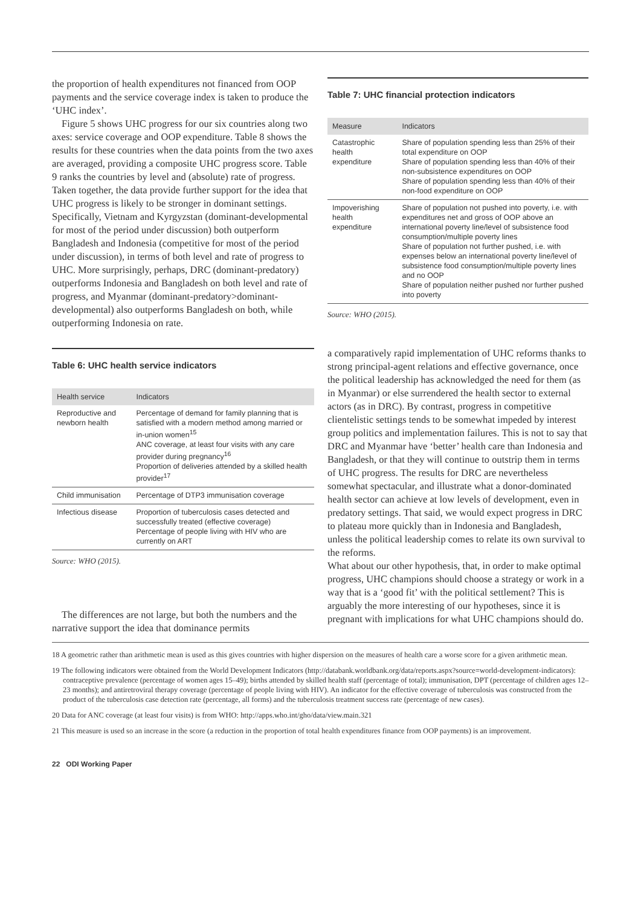the proportion of health expenditures not financed from OOP payments and the service coverage index is taken to produce the ‘UHC index’.
Figure 5 shows UHC progress for our six countries along two axes: service coverage and OOP expenditure. Table 8 shows the results for these countries when the data points from the two axes are averaged, providing a composite UHC progress score. Table 9 ranks the countries by level and (absolute) rate of progress.
Taken together, the data provide further support for the idea that UHC progress is likely to be stronger in dominant settings. Specifically, Vietnam and Kyrgyzstan (dominant-developmental for most of the period under discussion) both outperform Bangladesh and Indonesia (competitive for most of the period under discussion), in terms of both level and rate of progress to UHC. More surprisingly, perhaps, DRC (dominant-predatory) outperforms Indonesia and Bangladesh on both level and rate of progress, and Myanmar (dominant-predatory>dominant-developmental) also outperforms Bangladesh on both, while outperforming Indonesia on rate.
Table 6: UHC health service indicators
| Health service | Indicators |
| --- | --- |
| Reproductive and newborn health | Percentage of demand for family planning that is satisfied with a modern method among married or in-union women<sup>15</sup> ANC coverage, at least four visits with any care provider during pregnancy<sup>16</sup> Proportion of deliveries attended by a skilled health provider<sup>17</sup> |
| Child immunisation | Percentage of DTP3 immunisation coverage |
| Infectious disease | Proportion of tuberculosis cases detected and successfully treated (effective coverage) Percentage of people living with HIV who are currently on ART |
Source: WHO (2015).
The differences are not large, but both the numbers and the narrative support the idea that dominance permits
Table 7: UHC financial protection indicators
| Measure | Indicators |
| --- | --- |
| Catastrophic health expenditure | Share of population spending less than 25% of their total expenditure on OOP Share of population spending less than 40% of their non-subsistence expenditures on OOP Share of population spending less than 40% of their non-food expenditure on OOP |
| Impoverishing health expenditure | Share of population not pushed into poverty, i.e. with expenditures net and gross of OOP above an international poverty line/level of subsistence food consumption/multiple poverty lines Share of population not further pushed, i.e. with expenses below an international poverty line/level of subsistence food consumption/multiple poverty lines and no OOP Share of population neither pushed nor further pushed into poverty |
Source: WHO (2015).
a comparatively rapid implementation of UHC reforms thanks to strong principal-agent relations and effective governance, once the political leadership has acknowledged the need for them (as in Myanmar) or else surrendered the health sector to external actors (as in DRC). By contrast, progress in competitive clientelistic settings tends to be somewhat impeded by interest group politics and implementation failures. This is not to say that DRC and Myanmar have ‘better’ health care than Indonesia and Bangladesh, or that they will continue to outstrip them in terms of UHC progress. The results for DRC are nevertheless somewhat spectacular, and illustrate what a donor-dominated health sector can achieve at low levels of development, even in predatory settings. That said, we would expect progress in DRC to plateau more quickly than in Indonesia and Bangladesh, unless the political leadership comes to relate its own survival to the reforms.
What about our other hypothesis, that, in order to make optimal progress, UHC champions should choose a strategy or work in a way that is a ‘good fit’ with the political settlement? This is arguably the more interesting of our hypotheses, since it is pregnant with implications for what UHC champions should do.
18 A geometric rather than arithmetic mean is used as this gives countries with higher dispersion on the measures of health care a worse score for a given arithmetic mean.
19 The following indicators were obtained from the World Development Indicators (http://databank.worldbank.org/data/reports.aspx?source=world-development-indicators): contraceptive prevalence (percentage of women ages 15–49); births attended by skilled health staff (percentage of total); immunisation, DPT (percentage of children ages 12–23 months); and antiretroviral therapy coverage (percentage of people living with HIV). An indicator for the effective coverage of tuberculosis was constructed from the product of the tuberculosis case detection rate (percentage, all forms) and the tuberculosis treatment success rate (percentage of new cases).
20 Data for ANC coverage (at least four visits) is from WHO: http://apps.who.int/gho/data/view.main.321
21 This measure is used so an increase in the score (a reduction in the proportion of total health expenditures finance from OOP payments) is an improvement.
22 ODI Working Paper